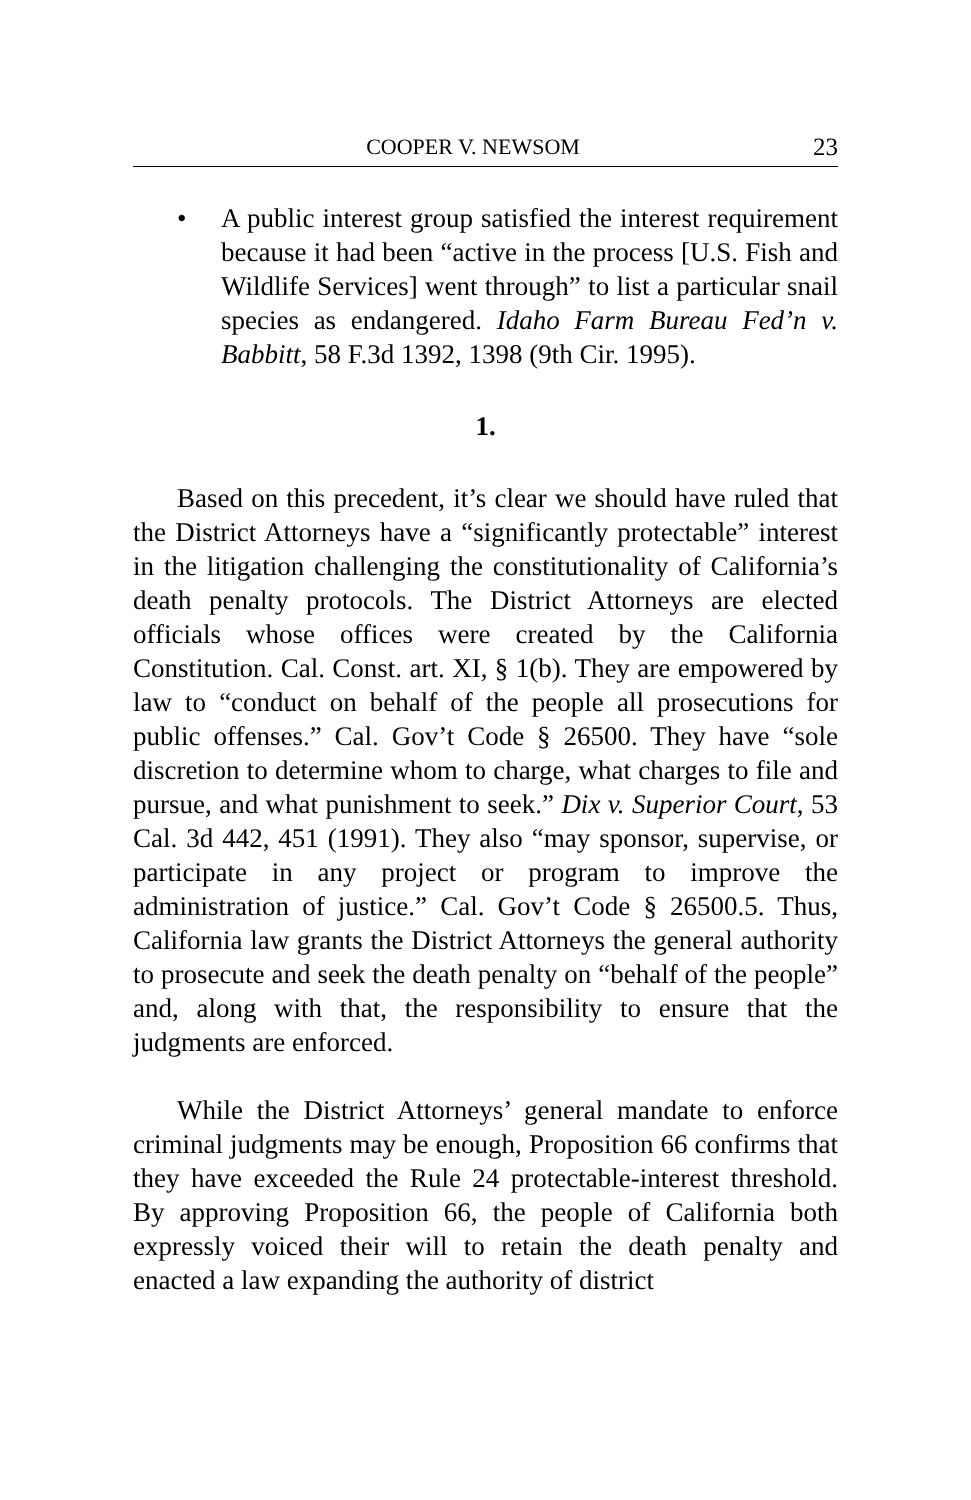COOPER V. NEWSOM 23
• A public interest group satisfied the interest requirement because it had been “active in the process [U.S. Fish and Wildlife Services] went through” to list a particular snail species as endangered. Idaho Farm Bureau Fed’n v. Babbitt, 58 F.3d 1392, 1398 (9th Cir. 1995).
1.
Based on this precedent, it’s clear we should have ruled that the District Attorneys have a “significantly protectable” interest in the litigation challenging the constitutionality of California’s death penalty protocols. The District Attorneys are elected officials whose offices were created by the California Constitution. Cal. Const. art. XI, § 1(b). They are empowered by law to “conduct on behalf of the people all prosecutions for public offenses.” Cal. Gov’t Code § 26500. They have “sole discretion to determine whom to charge, what charges to file and pursue, and what punishment to seek.” Dix v. Superior Court, 53 Cal. 3d 442, 451 (1991). They also “may sponsor, supervise, or participate in any project or program to improve the administration of justice.” Cal. Gov’t Code § 26500.5. Thus, California law grants the District Attorneys the general authority to prosecute and seek the death penalty on “behalf of the people” and, along with that, the responsibility to ensure that the judgments are enforced.
While the District Attorneys’ general mandate to enforce criminal judgments may be enough, Proposition 66 confirms that they have exceeded the Rule 24 protectable-interest threshold. By approving Proposition 66, the people of California both expressly voiced their will to retain the death penalty and enacted a law expanding the authority of district